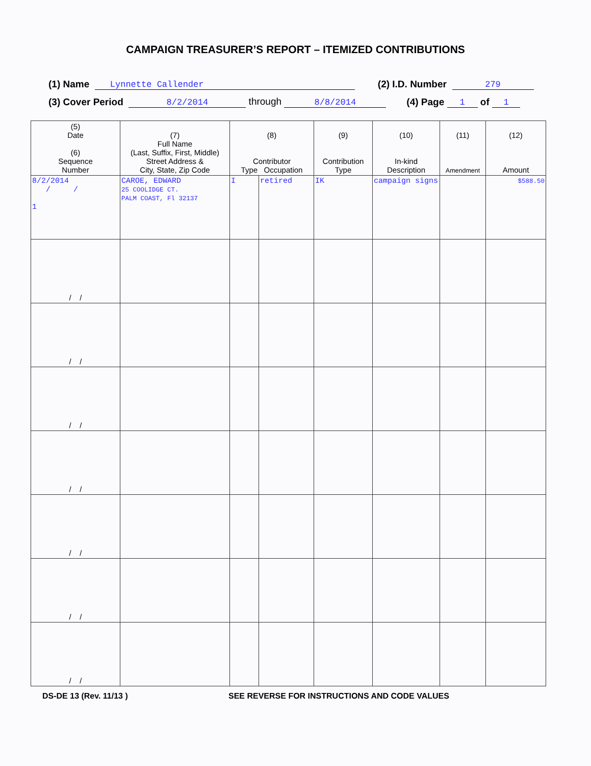CAMPAIGN TREASURER’S REPORT – ITEMIZED CONTRIBUTIONS
(1) Name Lynnette Callender (2) I.D. Number 279
(3) Cover Period 8/2/2014 through 8/8/2014 (4) Page 1 of 1
| (5) Date (6) Sequence Number | (7) Full Name (Last, Suffix, First, Middle) Street Address & City, State, Zip Code | (8) Contributor Type Occupation | | (9) Contribution Type | (10) In-kind Description | (11) Amendment | (12) Amount |
| --- | --- | --- | --- | --- | --- | --- | --- |
| 8/2/2014 / / 1 | CAROE, EDWARD 25 COOLIDGE CT. PALM COAST, Fl 32137 | I | retired | IK | campaign signs | | $588.50 |
| / / | | | | | | | |
| / / | | | | | | | |
| / / | | | | | | | |
| / / | | | | | | | |
| / / | | | | | | | |
| / / | | | | | | | |
| / / | | | | | | | |
DS-DE 13 (Rev. 11/13 ) SEE REVERSE FOR INSTRUCTIONS AND CODE VALUES